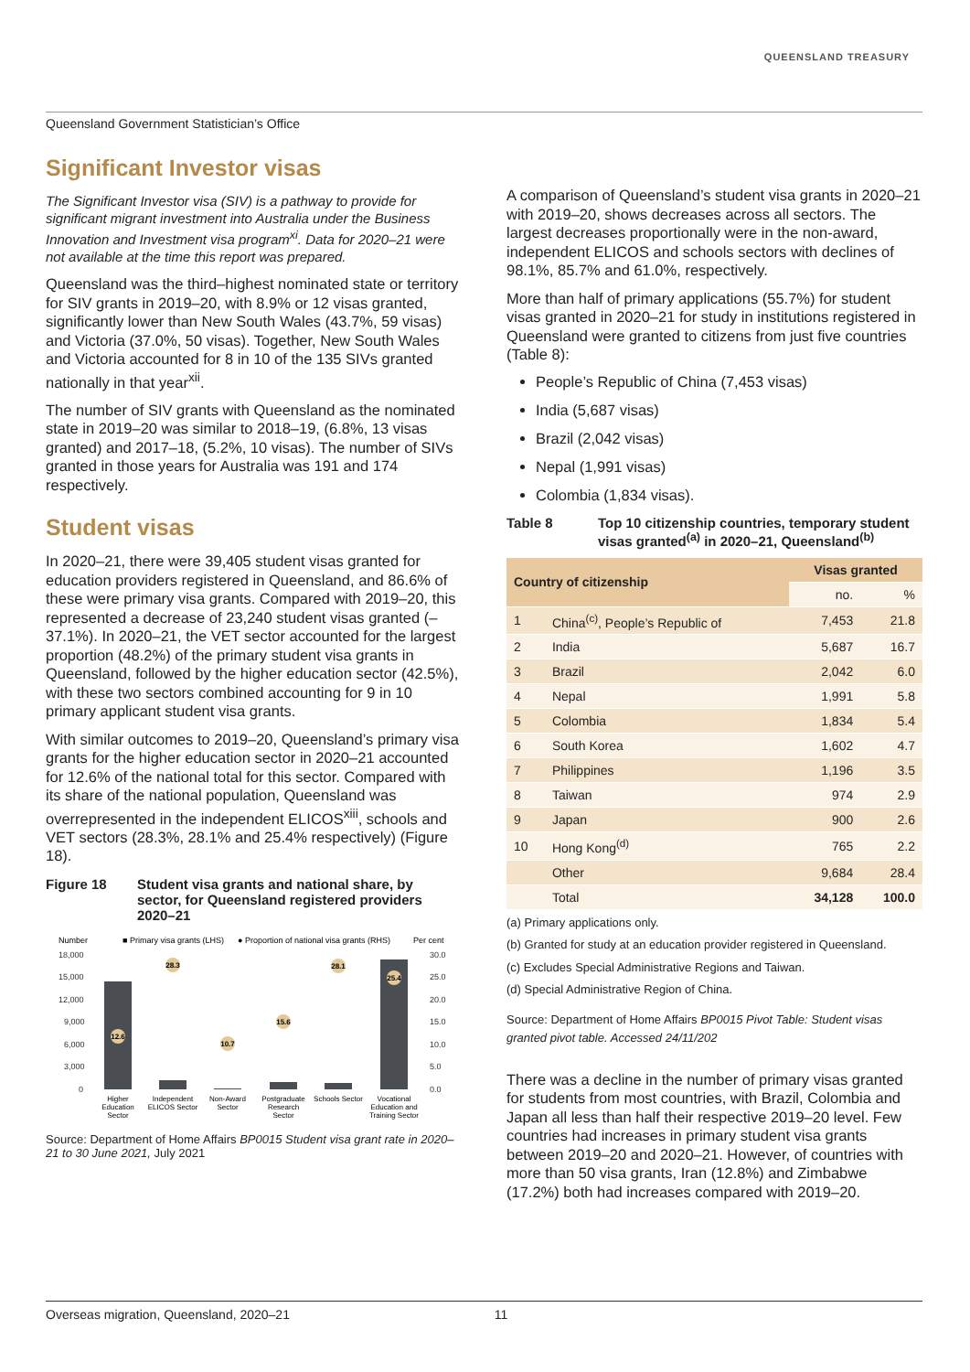QUEENSLAND TREASURY
Queensland Government Statistician’s Office
Significant Investor visas
The Significant Investor visa (SIV) is a pathway to provide for significant migrant investment into Australia under the Business Innovation and Investment visa program<sup>xi</sup>. Data for 2020–21 were not available at the time this report was prepared.
Queensland was the third–highest nominated state or territory for SIV grants in 2019–20, with 8.9% or 12 visas granted, significantly lower than New South Wales (43.7%, 59 visas) and Victoria (37.0%, 50 visas). Together, New South Wales and Victoria accounted for 8 in 10 of the 135 SIVs granted nationally in that year<sup>xii</sup>.
The number of SIV grants with Queensland as the nominated state in 2019–20 was similar to 2018–19, (6.8%, 13 visas granted) and 2017–18, (5.2%, 10 visas). The number of SIVs granted in those years for Australia was 191 and 174 respectively.
Student visas
In 2020–21, there were 39,405 student visas granted for education providers registered in Queensland, and 86.6% of these were primary visa grants. Compared with 2019–20, this represented a decrease of 23,240 student visas granted (–37.1%). In 2020–21, the VET sector accounted for the largest proportion (48.2%) of the primary student visa grants in Queensland, followed by the higher education sector (42.5%), with these two sectors combined accounting for 9 in 10 primary applicant student visa grants.
With similar outcomes to 2019–20, Queensland’s primary visa grants for the higher education sector in 2020–21 accounted for 12.6% of the national total for this sector. Compared with its share of the national population, Queensland was overrepresented in the independent ELICOS<sup>xiii</sup>, schools and VET sectors (28.3%, 28.1% and 25.4% respectively) (Figure 18).
Figure 18 Student visa grants and national share, by sector, for Queensland registered providers 2020–21
Number
■ Primary visa grants (LHS)
● Proportion of national visa grants (RHS)
Per cent
18,000
15,000
12,000
9,000
6,000
3,000
0
30.0
25.0
20.0
15.0
10.0
5.0
0.0
12.6
28.3
10.7
15.6
28.1
25.4
Higher
Education
Sector
Independent
ELICOS Sector
Non-Award
Sector
Postgraduate
Research
Sector
Schools Sector
Vocational
Education and
Training Sector
Source: Department of Home Affairs BP0015 Student visa grant rate in 2020–21 to 30 June 2021, July 2021
A comparison of Queensland’s student visa grants in 2020–21 with 2019–20, shows decreases across all sectors. The largest decreases proportionally were in the non-award, independent ELICOS and schools sectors with declines of 98.1%, 85.7% and 61.0%, respectively.
More than half of primary applications (55.7%) for student visas granted in 2020–21 for study in institutions registered in Queensland were granted to citizens from just five countries (Table 8):
People’s Republic of China (7,453 visas)
India (5,687 visas)
Brazil (2,042 visas)
Nepal (1,991 visas)
Colombia (1,834 visas).
Table 8 Top 10 citizenship countries, temporary student visas granted<sup>(a)</sup> in 2020–21, Queensland<sup>(b)</sup>
| Country of citizenship | | Visas granted | |
| --- | --- | --- | --- |
| | | no. | % |
| 1 | China<sup>(c)</sup>, People’s Republic of | 7,453 | 21.8 |
| 2 | India | 5,687 | 16.7 |
| 3 | Brazil | 2,042 | 6.0 |
| 4 | Nepal | 1,991 | 5.8 |
| 5 | Colombia | 1,834 | 5.4 |
| 6 | South Korea | 1,602 | 4.7 |
| 7 | Philippines | 1,196 | 3.5 |
| 8 | Taiwan | 974 | 2.9 |
| 9 | Japan | 900 | 2.6 |
| 10 | Hong Kong<sup>(d)</sup> | 765 | 2.2 |
| | Other | 9,684 | 28.4 |
| | Total | 34,128 | 100.0 |
(a) Primary applications only.
(b) Granted for study at an education provider registered in Queensland.
(c) Excludes Special Administrative Regions and Taiwan.
(d) Special Administrative Region of China.
Source: Department of Home Affairs BP0015 Pivot Table: Student visas granted pivot table. Accessed 24/11/202
There was a decline in the number of primary visas granted for students from most countries, with Brazil, Colombia and Japan all less than half their respective 2019–20 level. Few countries had increases in primary student visa grants between 2019–20 and 2020–21. However, of countries with more than 50 visa grants, Iran (12.8%) and Zimbabwe (17.2%) both had increases compared with 2019–20.
Overseas migration, Queensland, 2020–21 11